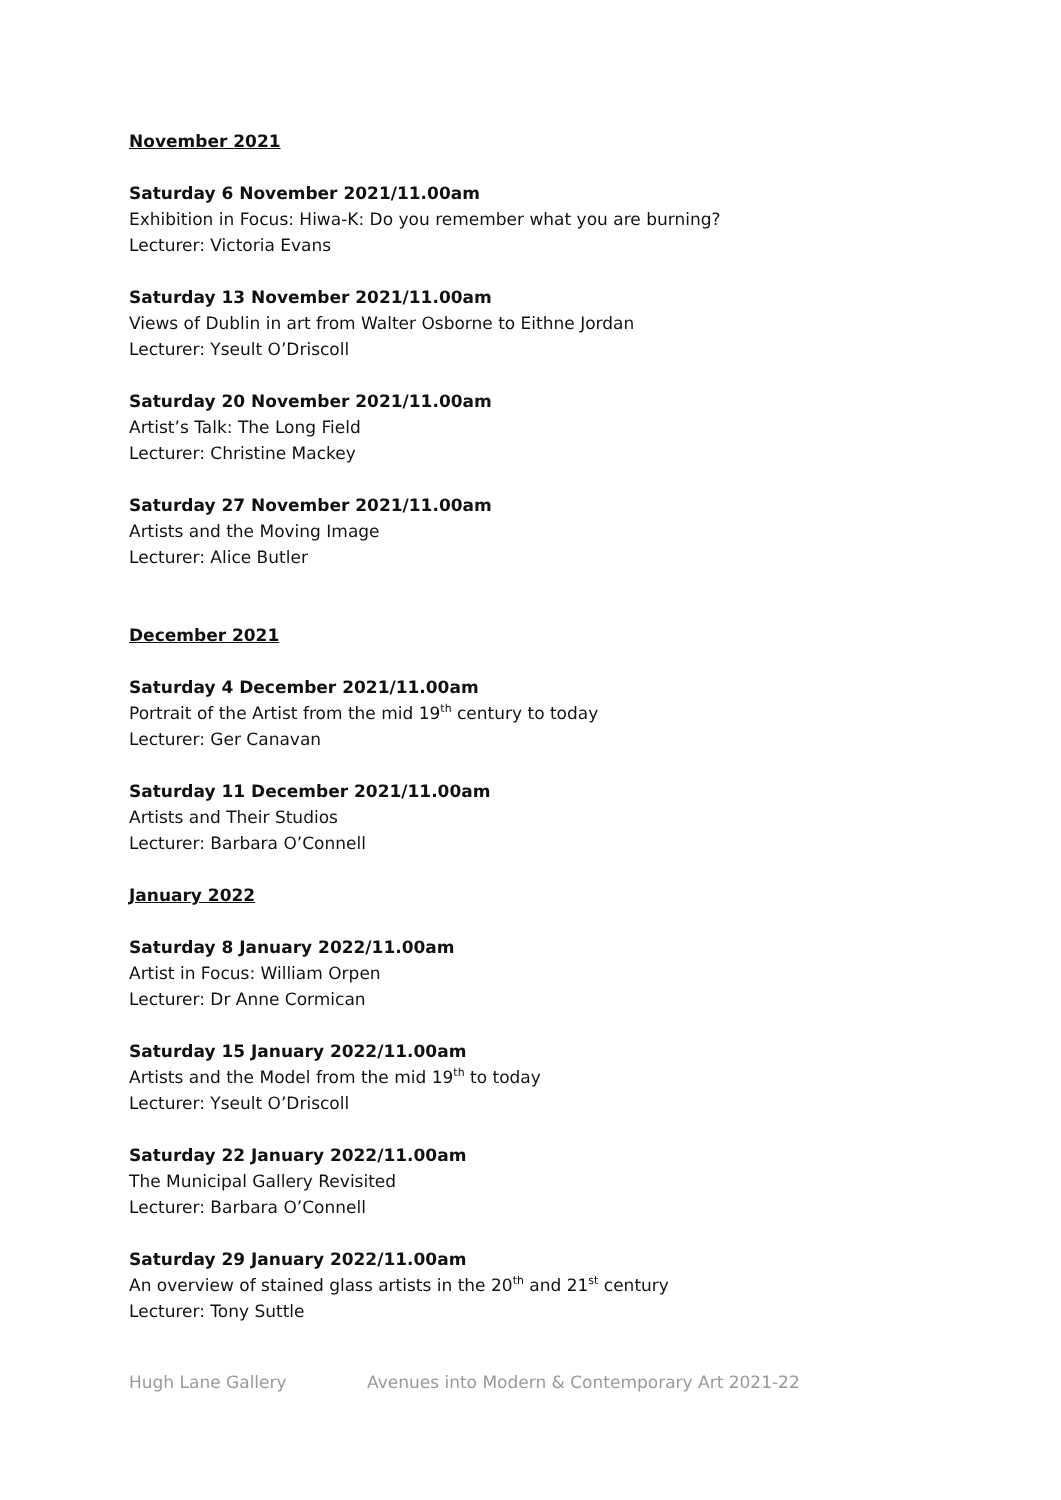November 2021
Saturday 6 November 2021/11.00am
Exhibition in Focus: Hiwa-K: Do you remember what you are burning?
Lecturer: Victoria Evans
Saturday 13 November 2021/11.00am
Views of Dublin in art from Walter Osborne to Eithne Jordan
Lecturer: Yseult O’Driscoll
Saturday 20 November 2021/11.00am
Artist’s Talk: The Long Field
Lecturer: Christine Mackey
Saturday 27 November 2021/11.00am
Artists and the Moving Image
Lecturer: Alice Butler
December 2021
Saturday 4 December 2021/11.00am
Portrait of the Artist from the mid 19<sup>th</sup> century to today
Lecturer: Ger Canavan
Saturday 11 December 2021/11.00am
Artists and Their Studios
Lecturer: Barbara O’Connell
January 2022
Saturday 8 January 2022/11.00am
Artist in Focus: William Orpen
Lecturer: Dr Anne Cormican
Saturday 15 January 2022/11.00am
Artists and the Model from the mid 19<sup>th</sup> to today
Lecturer: Yseult O’Driscoll
Saturday 22 January 2022/11.00am
The Municipal Gallery Revisited
Lecturer: Barbara O’Connell
Saturday 29 January 2022/11.00am
An overview of stained glass artists in the 20<sup>th</sup> and 21<sup>st</sup> century
Lecturer: Tony Suttle
Hugh Lane Gallery Avenues into Modern & Contemporary Art 2021-22